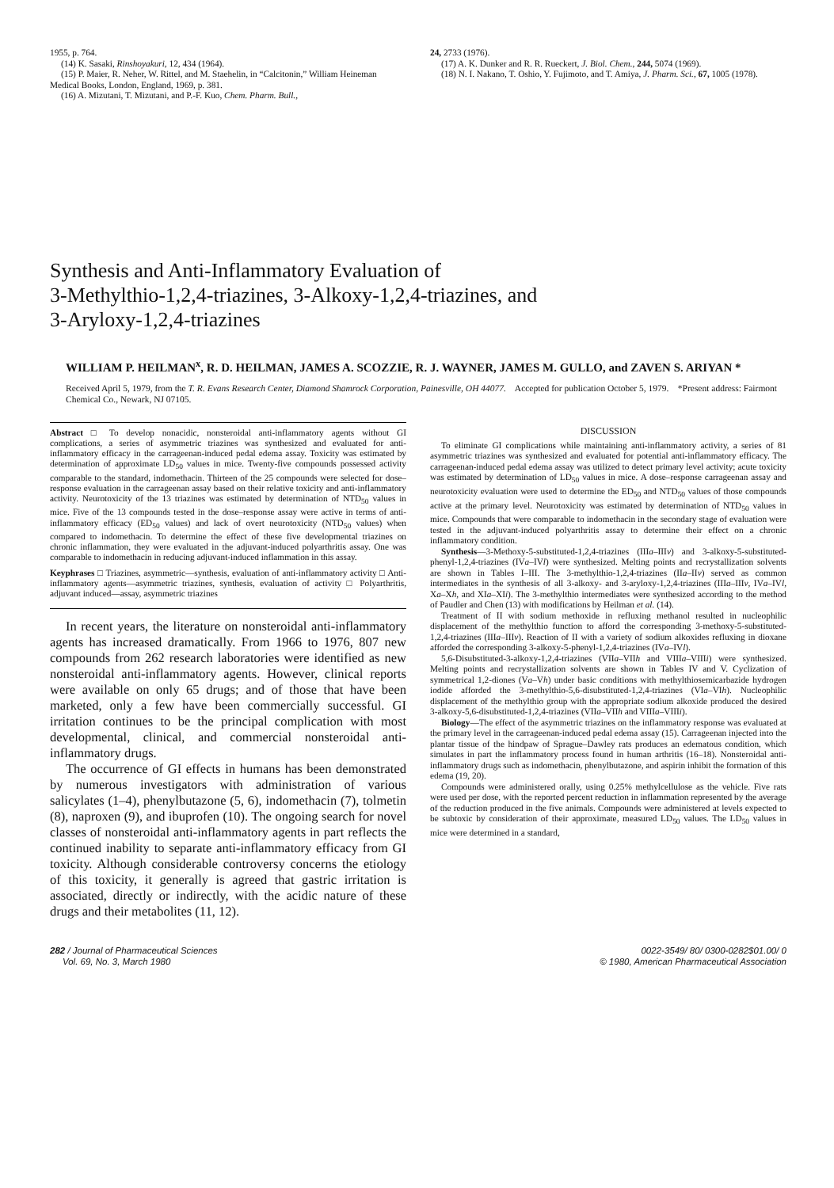1955, p. 764.
(14) K. Sasaki, Rinshoyakuri, 12, 434 (1964).
(15) P. Maier, R. Neher, W. Rittel, and M. Staehelin, in “Calcitonin,” William Heineman Medical Books, London, England, 1969, p. 381.
(16) A. Mizutani, T. Mizutani, and P.-F. Kuo, Chem. Pharm. Bull.,
24, 2733 (1976).
(17) A. K. Dunker and R. R. Rueckert, J. Biol. Chem., 244, 5074 (1969).
(18) N. I. Nakano, T. Oshio, Y. Fujimoto, and T. Amiya, J. Pharm. Sci., 67, 1005 (1978).
Synthesis and Anti-Inflammatory Evaluation of
3-Methylthio-1,2,4-triazines, 3-Alkoxy-1,2,4-triazines, and
3-Aryloxy-1,2,4-triazines
WILLIAM P. HEILMAN<sup>x</sup>, R. D. HEILMAN, JAMES A. SCOZZIE, R. J. WAYNER, JAMES M. GULLO, and ZAVEN S. ARIYAN *
Received April 5, 1979, from the T. R. Evans Research Center, Diamond Shamrock Corporation, Painesville, OH 44077. Accepted for publication October 5, 1979. *Present address: Fairmont Chemical Co., Newark, NJ 07105.
Abstract □ To develop nonacidic, nonsteroidal anti-inflammatory agents without GI complications, a series of asymmetric triazines was synthesized and evaluated for anti-inflammatory efficacy in the carrageenan-induced pedal edema assay. Toxicity was estimated by determination of approximate LD<sub>50</sub> values in mice. Twenty-five compounds possessed activity comparable to the standard, indomethacin. Thirteen of the 25 compounds were selected for dose–response evaluation in the carrageenan assay based on their relative toxicity and anti-inflammatory activity. Neurotoxicity of the 13 triazines was estimated by determination of NTD<sub>50</sub> values in mice. Five of the 13 compounds tested in the dose–response assay were active in terms of anti-inflammatory efficacy (ED<sub>50</sub> values) and lack of overt neurotoxicity (NTD<sub>50</sub> values) when compared to indomethacin. To determine the effect of these five developmental triazines on chronic inflammation, they were evaluated in the adjuvant-induced polyarthritis assay. One was comparable to indomethacin in reducing adjuvant-induced inflammation in this assay.
Keyphrases □ Triazines, asymmetric—synthesis, evaluation of anti-inflammatory activity □ Anti-inflammatory agents—asymmetric triazines, synthesis, evaluation of activity □ Polyarthritis, adjuvant induced—assay, asymmetric triazines
In recent years, the literature on nonsteroidal anti-inflammatory agents has increased dramatically. From 1966 to 1976, 807 new compounds from 262 research laboratories were identified as new nonsteroidal anti-inflammatory agents. However, clinical reports were available on only 65 drugs; and of those that have been marketed, only a few have been commercially successful. GI irritation continues to be the principal complication with most developmental, clinical, and commercial nonsteroidal anti-inflammatory drugs.
The occurrence of GI effects in humans has been demonstrated by numerous investigators with administration of various salicylates (1–4), phenylbutazone (5, 6), indomethacin (7), tolmetin (8), naproxen (9), and ibuprofen (10). The ongoing search for novel classes of nonsteroidal anti-inflammatory agents in part reflects the continued inability to separate anti-inflammatory efficacy from GI toxicity. Although considerable controversy concerns the etiology of this toxicity, it generally is agreed that gastric irritation is associated, directly or indirectly, with the acidic nature of these drugs and their metabolites (11, 12).
DISCUSSION
To eliminate GI complications while maintaining anti-inflammatory activity, a series of 81 asymmetric triazines was synthesized and evaluated for potential anti-inflammatory efficacy. The carrageenan-induced pedal edema assay was utilized to detect primary level activity; acute toxicity was estimated by determination of LD<sub>50</sub> values in mice. A dose–response carrageenan assay and neurotoxicity evaluation were used to determine the ED<sub>50</sub> and NTD<sub>50</sub> values of those compounds active at the primary level. Neurotoxicity was estimated by determination of NTD<sub>50</sub> values in mice. Compounds that were comparable to indomethacin in the secondary stage of evaluation were tested in the adjuvant-induced polyarthritis assay to determine their effect on a chronic inflammatory condition.
Synthesis—3-Methoxy-5-substituted-1,2,4-triazines (IIIa–IIIv) and 3-alkoxy-5-substituted-phenyl-1,2,4-triazines (IVa–IVl) were synthesized. Melting points and recrystallization solvents are shown in Tables I–III. The 3-methylthio-1,2,4-triazines (IIa–IIv) served as common intermediates in the synthesis of all 3-alkoxy- and 3-aryloxy-1,2,4-triazines (IIIa–IIIv, IVa–IVl, Xa–Xh, and XIa–XIi). The 3-methylthio intermediates were synthesized according to the method of Paudler and Chen (13) with modifications by Heilman et al. (14).
Treatment of II with sodium methoxide in refluxing methanol resulted in nucleophilic displacement of the methylthio function to afford the corresponding 3-methoxy-5-substituted-1,2,4-triazines (IIIa–IIIv). Reaction of II with a variety of sodium alkoxides refluxing in dioxane afforded the corresponding 3-alkoxy-5-phenyl-1,2,4-triazines (IVa–IVl).
5,6-Disubstituted-3-alkoxy-1,2,4-triazines (VIIa–VIIh and VIIIa–VIIIi) were synthesized. Melting points and recrystallization solvents are shown in Tables IV and V. Cyclization of symmetrical 1,2-diones (Va–Vh) under basic conditions with methylthiosemicarbazide hydrogen iodide afforded the 3-methylthio-5,6-disubstituted-1,2,4-triazines (VIa–VIh). Nucleophilic displacement of the methylthio group with the appropriate sodium alkoxide produced the desired 3-alkoxy-5,6-disubstituted-1,2,4-triazines (VIIa–VIIh and VIIIa–VIIIi).
Biology—The effect of the asymmetric triazines on the inflammatory response was evaluated at the primary level in the carrageenan-induced pedal edema assay (15). Carrageenan injected into the plantar tissue of the hindpaw of Sprague–Dawley rats produces an edematous condition, which simulates in part the inflammatory process found in human arthritis (16–18). Nonsteroidal anti-inflammatory drugs such as indomethacin, phenylbutazone, and aspirin inhibit the formation of this edema (19, 20).
Compounds were administered orally, using 0.25% methylcellulose as the vehicle. Five rats were used per dose, with the reported percent reduction in inflammation represented by the average of the reduction produced in the five animals. Compounds were administered at levels expected to be subtoxic by consideration of their approximate, measured LD<sub>50</sub> values. The LD<sub>50</sub> values in mice were determined in a standard,
282 / Journal of Pharmaceutical Sciences
Vol. 69, No. 3, March 1980
0022-3549/ 80/ 0300-0282$01.00/ 0
© 1980, American Pharmaceutical Association